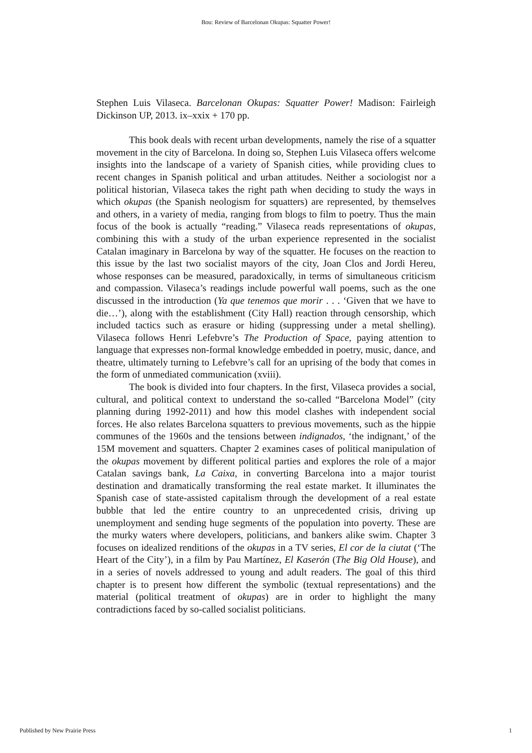Bou: Review of Barcelonan Okupas: Squatter Power!
Stephen Luis Vilaseca. Barcelonan Okupas: Squatter Power! Madison: Fairleigh Dickinson UP, 2013. ix–xxix + 170 pp.
This book deals with recent urban developments, namely the rise of a squatter movement in the city of Barcelona. In doing so, Stephen Luis Vilaseca offers welcome insights into the landscape of a variety of Spanish cities, while providing clues to recent changes in Spanish political and urban attitudes. Neither a sociologist nor a political historian, Vilaseca takes the right path when deciding to study the ways in which okupas (the Spanish neologism for squatters) are represented, by themselves and others, in a variety of media, ranging from blogs to film to poetry. Thus the main focus of the book is actually “reading.” Vilaseca reads representations of okupas, combining this with a study of the urban experience represented in the socialist Catalan imaginary in Barcelona by way of the squatter. He focuses on the reaction to this issue by the last two socialist mayors of the city, Joan Clos and Jordi Hereu, whose responses can be measured, paradoxically, in terms of simultaneous criticism and compassion. Vilaseca’s readings include powerful wall poems, such as the one discussed in the introduction (Ya que tenemos que morir . . . ‘Given that we have to die…’), along with the establishment (City Hall) reaction through censorship, which included tactics such as erasure or hiding (suppressing under a metal shelling). Vilaseca follows Henri Lefebvre’s The Production of Space, paying attention to language that expresses non-formal knowledge embedded in poetry, music, dance, and theatre, ultimately turning to Lefebvre’s call for an uprising of the body that comes in the form of unmediated communication (xviii).
The book is divided into four chapters. In the first, Vilaseca provides a social, cultural, and political context to understand the so-called “Barcelona Model” (city planning during 1992-2011) and how this model clashes with independent social forces. He also relates Barcelona squatters to previous movements, such as the hippie communes of the 1960s and the tensions between indignados, ‘the indignant,’ of the 15M movement and squatters. Chapter 2 examines cases of political manipulation of the okupas movement by different political parties and explores the role of a major Catalan savings bank, La Caixa, in converting Barcelona into a major tourist destination and dramatically transforming the real estate market. It illuminates the Spanish case of state-assisted capitalism through the development of a real estate bubble that led the entire country to an unprecedented crisis, driving up unemployment and sending huge segments of the population into poverty. These are the murky waters where developers, politicians, and bankers alike swim. Chapter 3 focuses on idealized renditions of the okupas in a TV series, El cor de la ciutat (‘The Heart of the City’), in a film by Pau Martínez, El Kaserón (The Big Old House), and in a series of novels addressed to young and adult readers. The goal of this third chapter is to present how different the symbolic (textual representations) and the material (political treatment of okupas) are in order to highlight the many contradictions faced by so-called socialist politicians.
Published by New Prairie Press 1